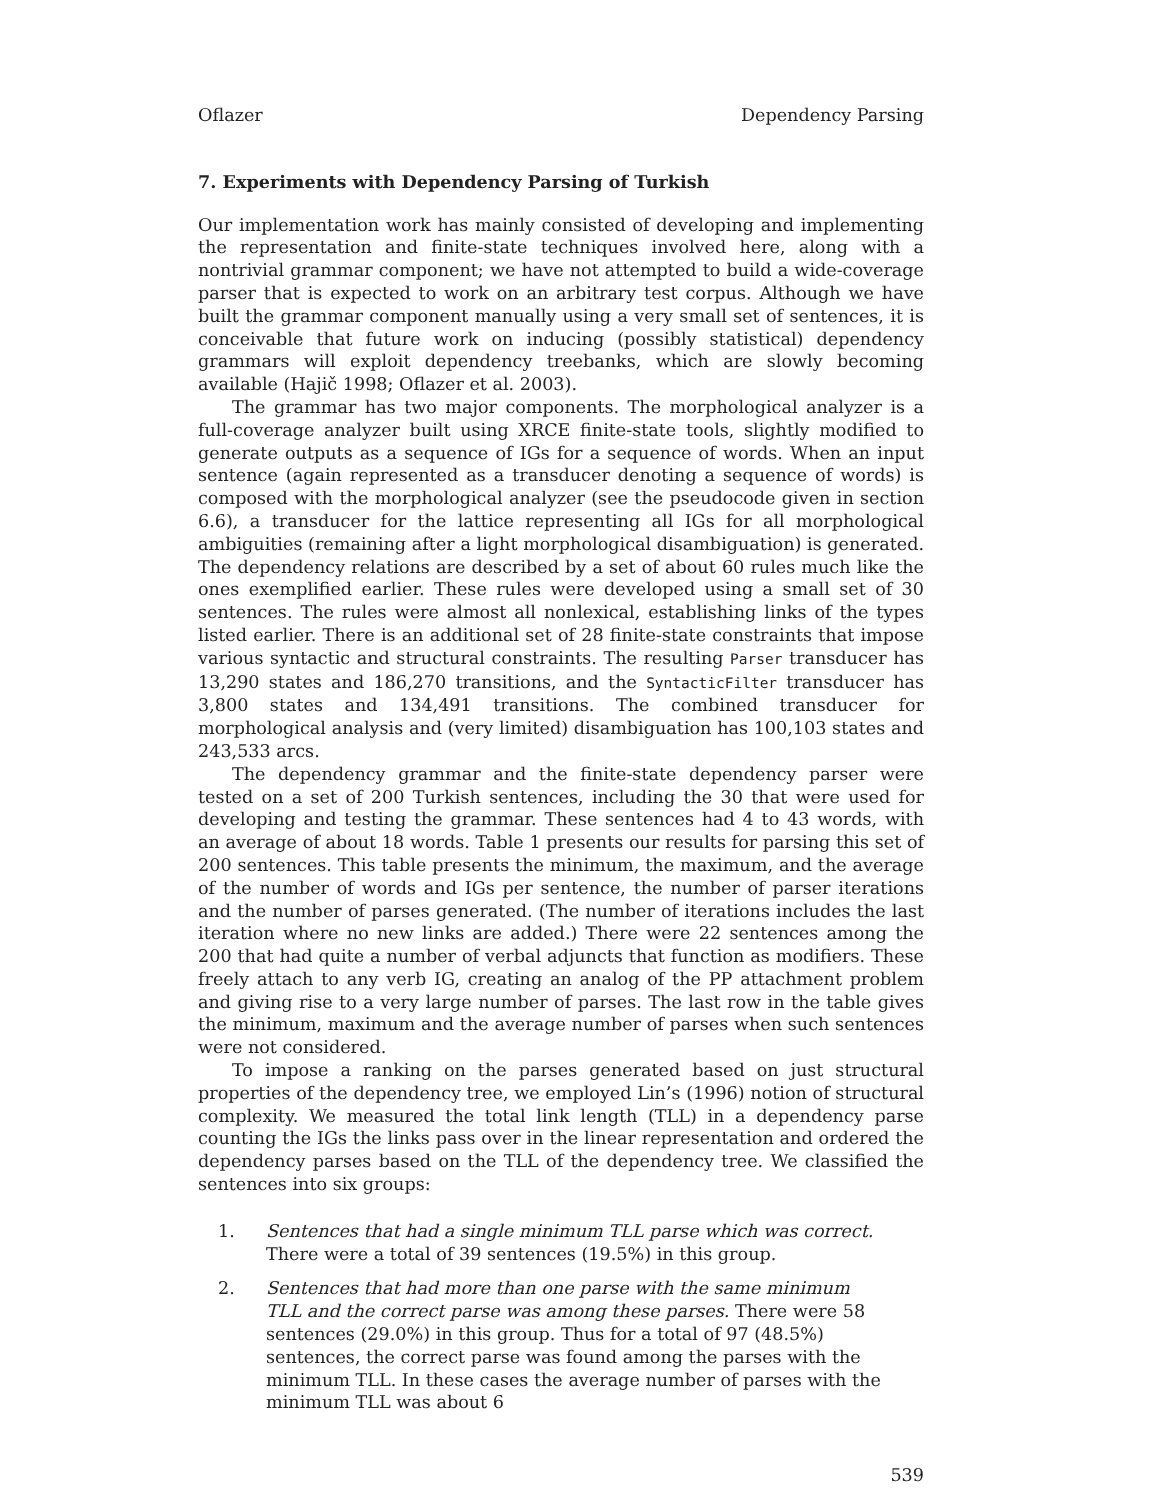Oflazer Dependency Parsing
7. Experiments with Dependency Parsing of Turkish
Our implementation work has mainly consisted of developing and implementing the representation and finite-state techniques involved here, along with a nontrivial grammar component; we have not attempted to build a wide-coverage parser that is expected to work on an arbitrary test corpus. Although we have built the grammar component manually using a very small set of sentences, it is conceivable that future work on inducing (possibly statistical) dependency grammars will exploit dependency treebanks, which are slowly becoming available (Hajič 1998; Oflazer et al. 2003).
The grammar has two major components. The morphological analyzer is a full-coverage analyzer built using XRCE finite-state tools, slightly modified to generate outputs as a sequence of IGs for a sequence of words. When an input sentence (again represented as a transducer denoting a sequence of words) is composed with the morphological analyzer (see the pseudocode given in section 6.6), a transducer for the lattice representing all IGs for all morphological ambiguities (remaining after a light morphological disambiguation) is generated. The dependency relations are described by a set of about 60 rules much like the ones exemplified earlier. These rules were developed using a small set of 30 sentences. The rules were almost all nonlexical, establishing links of the types listed earlier. There is an additional set of 28 finite-state constraints that impose various syntactic and structural constraints. The resulting Parser transducer has 13,290 states and 186,270 transitions, and the SyntacticFilter transducer has 3,800 states and 134,491 transitions. The combined transducer for morphological analysis and (very limited) disambiguation has 100,103 states and 243,533 arcs.
The dependency grammar and the finite-state dependency parser were tested on a set of 200 Turkish sentences, including the 30 that were used for developing and testing the grammar. These sentences had 4 to 43 words, with an average of about 18 words. Table 1 presents our results for parsing this set of 200 sentences. This table presents the minimum, the maximum, and the average of the number of words and IGs per sentence, the number of parser iterations and the number of parses generated. (The number of iterations includes the last iteration where no new links are added.) There were 22 sentences among the 200 that had quite a number of verbal adjuncts that function as modifiers. These freely attach to any verb IG, creating an analog of the PP attachment problem and giving rise to a very large number of parses. The last row in the table gives the minimum, maximum and the average number of parses when such sentences were not considered.
To impose a ranking on the parses generated based on just structural properties of the dependency tree, we employed Lin’s (1996) notion of structural complexity. We measured the total link length (TLL) in a dependency parse counting the IGs the links pass over in the linear representation and ordered the dependency parses based on the TLL of the dependency tree. We classified the sentences into six groups:
1. Sentences that had a single minimum TLL parse which was correct. There were a total of 39 sentences (19.5%) in this group.
2. Sentences that had more than one parse with the same minimum TLL and the correct parse was among these parses. There were 58 sentences (29.0%) in this group. Thus for a total of 97 (48.5%) sentences, the correct parse was found among the parses with the minimum TLL. In these cases the average number of parses with the minimum TLL was about 6
539